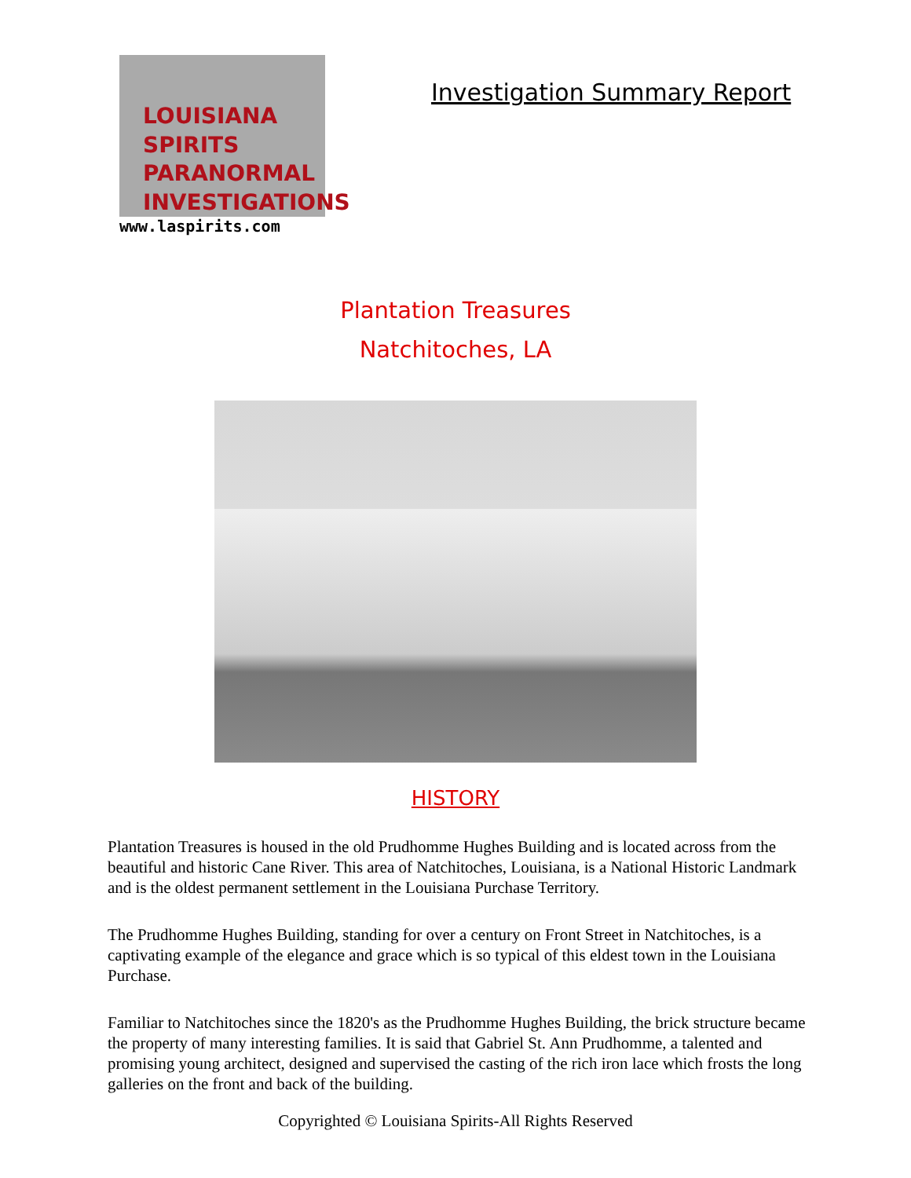LOUISIANA
SPIRITS
PARANORMAL INVESTIGATIONS
www.laspirits.com
Investigation Summary Report
Plantation Treasures
Natchitoches, LA
HISTORY
Plantation Treasures is housed in the old Prudhomme Hughes Building and is located across from the beautiful and historic Cane River. This area of Natchitoches, Louisiana, is a National Historic Landmark and is the oldest permanent settlement in the Louisiana Purchase Territory.
The Prudhomme Hughes Building, standing for over a century on Front Street in Natchitoches, is a captivating example of the elegance and grace which is so typical of this eldest town in the Louisiana Purchase.
Familiar to Natchitoches since the 1820's as the Prudhomme Hughes Building, the brick structure became the property of many interesting families. It is said that Gabriel St. Ann Prudhomme, a talented and promising young architect, designed and supervised the casting of the rich iron lace which frosts the long galleries on the front and back of the building.
Copyrighted © Louisiana Spirits-All Rights Reserved